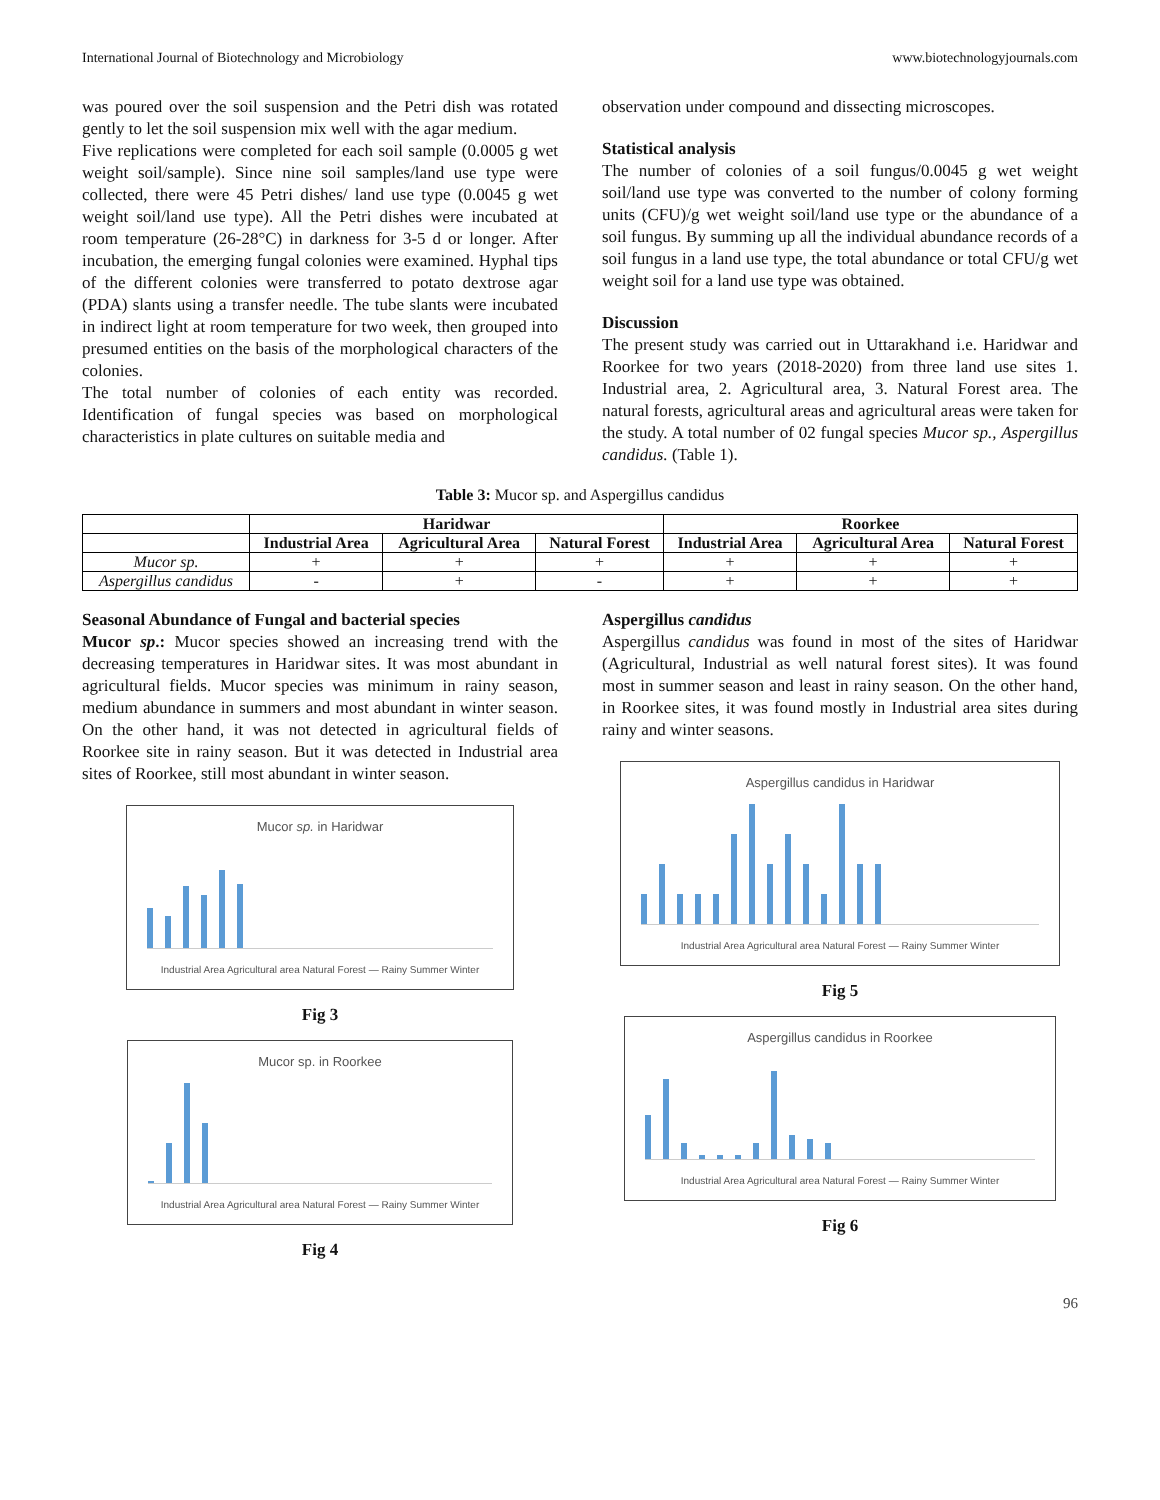International Journal of Biotechnology and Microbiology www.biotechnologyjournals.com
was poured over the soil suspension and the Petri dish was rotated gently to let the soil suspension mix well with the agar medium.
Five replications were completed for each soil sample (0.0005 g wet weight soil/sample). Since nine soil samples/land use type were collected, there were 45 Petri dishes/ land use type (0.0045 g wet weight soil/land use type). All the Petri dishes were incubated at room temperature (26-28°C) in darkness for 3-5 d or longer. After incubation, the emerging fungal colonies were examined. Hyphal tips of the different colonies were transferred to potato dextrose agar (PDA) slants using a transfer needle. The tube slants were incubated in indirect light at room temperature for two week, then grouped into presumed entities on the basis of the morphological characters of the colonies.
The total number of colonies of each entity was recorded. Identification of fungal species was based on morphological characteristics in plate cultures on suitable media and
observation under compound and dissecting microscopes.
Statistical analysis
The number of colonies of a soil fungus/0.0045 g wet weight soil/land use type was converted to the number of colony forming units (CFU)/g wet weight soil/land use type or the abundance of a soil fungus. By summing up all the individual abundance records of a soil fungus in a land use type, the total abundance or total CFU/g wet weight soil for a land use type was obtained.
Discussion
The present study was carried out in Uttarakhand i.e. Haridwar and Roorkee for two years (2018-2020) from three land use sites 1. Industrial area, 2. Agricultural area, 3. Natural Forest area. The natural forests, agricultural areas and agricultural areas were taken for the study. A total number of 02 fungal species Mucor sp., Aspergillus candidus. (Table 1).
Table 3: Mucor sp. and Aspergillus candidus
| | Haridwar | | | Roorkee | | |
| --- | --- | --- | --- | --- | --- | --- |
| | Industrial Area | Agricultural Area | Natural Forest | Industrial Area | Agricultural Area | Natural Forest |
| Mucor sp. | + | + | + | + | + | + |
| Aspergillus candidus | - | + | - | + | + | + |
Seasonal Abundance of Fungal and bacterial species
Mucor sp.: Mucor species showed an increasing trend with the decreasing temperatures in Haridwar sites. It was most abundant in agricultural fields. Mucor species was minimum in rainy season, medium abundance in summers and most abundant in winter season. On the other hand, it was not detected in agricultural fields of Roorkee site in rainy season. But it was detected in Industrial area sites of Roorkee, still most abundant in winter season.
Mucor sp. in Haridwar
Industrial Area Agricultural area Natural Forest — Rainy Summer Winter
Fig 3
Mucor sp. in Roorkee
Industrial Area Agricultural area Natural Forest — Rainy Summer Winter
Fig 4
Aspergillus candidus
Aspergillus candidus was found in most of the sites of Haridwar (Agricultural, Industrial as well natural forest sites). It was found most in summer season and least in rainy season. On the other hand, in Roorkee sites, it was found mostly in Industrial area sites during rainy and winter seasons.
Aspergillus candidus in Haridwar
Industrial Area Agricultural area Natural Forest — Rainy Summer Winter
Fig 5
Aspergillus candidus in Roorkee
Industrial Area Agricultural area Natural Forest — Rainy Summer Winter
Fig 6
96